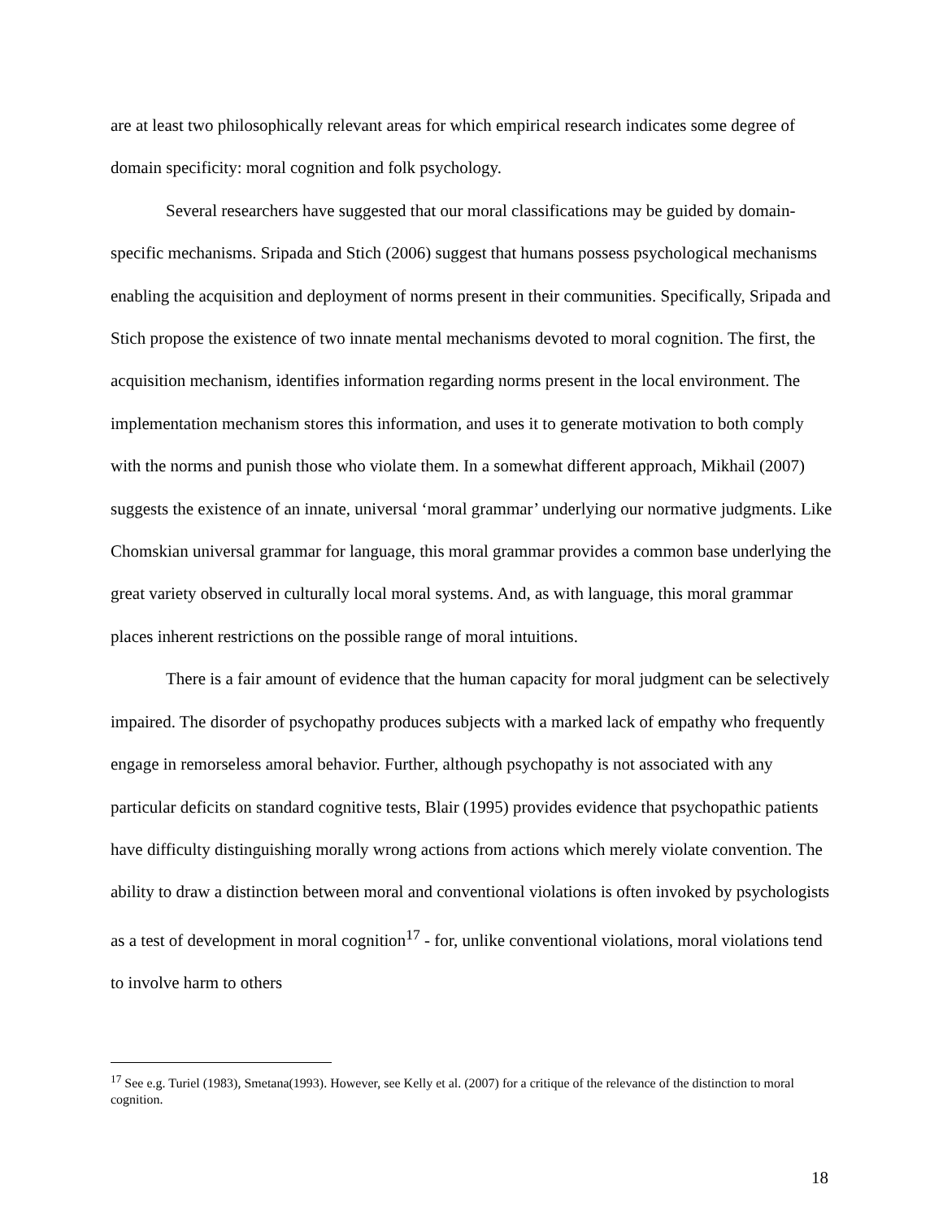are at least two philosophically relevant areas for which empirical research indicates some degree of domain specificity: moral cognition and folk psychology.
Several researchers have suggested that our moral classifications may be guided by domain-specific mechanisms. Sripada and Stich (2006) suggest that humans possess psychological mechanisms enabling the acquisition and deployment of norms present in their communities. Specifically, Sripada and Stich propose the existence of two innate mental mechanisms devoted to moral cognition. The first, the acquisition mechanism, identifies information regarding norms present in the local environment. The implementation mechanism stores this information, and uses it to generate motivation to both comply with the norms and punish those who violate them. In a somewhat different approach, Mikhail (2007) suggests the existence of an innate, universal ‘moral grammar’ underlying our normative judgments. Like Chomskian universal grammar for language, this moral grammar provides a common base underlying the great variety observed in culturally local moral systems. And, as with language, this moral grammar places inherent restrictions on the possible range of moral intuitions.
There is a fair amount of evidence that the human capacity for moral judgment can be selectively impaired. The disorder of psychopathy produces subjects with a marked lack of empathy who frequently engage in remorseless amoral behavior. Further, although psychopathy is not associated with any particular deficits on standard cognitive tests, Blair (1995) provides evidence that psychopathic patients have difficulty distinguishing morally wrong actions from actions which merely violate convention. The ability to draw a distinction between moral and conventional violations is often invoked by psychologists as a test of development in moral cognition<sup>17</sup> - for, unlike conventional violations, moral violations tend to involve harm to others
<sup>17</sup> See e.g. Turiel (1983), Smetana(1993). However, see Kelly et al. (2007) for a critique of the relevance of the distinction to moral cognition.
18